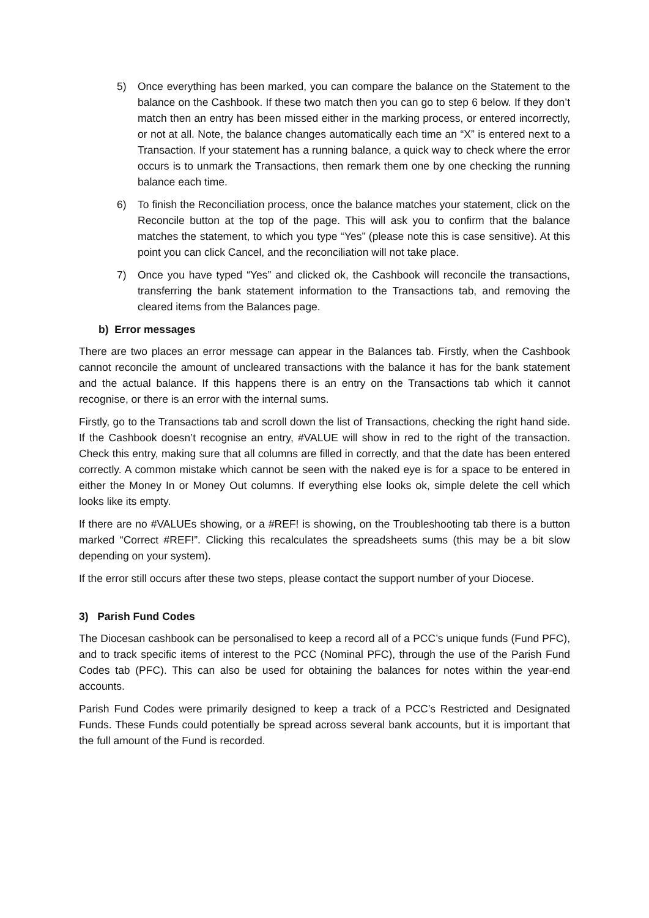5) Once everything has been marked, you can compare the balance on the Statement to the balance on the Cashbook. If these two match then you can go to step 6 below. If they don’t match then an entry has been missed either in the marking process, or entered incorrectly, or not at all. Note, the balance changes automatically each time an “X” is entered next to a Transaction. If your statement has a running balance, a quick way to check where the error occurs is to unmark the Transactions, then remark them one by one checking the running balance each time.
6) To finish the Reconciliation process, once the balance matches your statement, click on the Reconcile button at the top of the page. This will ask you to confirm that the balance matches the statement, to which you type “Yes” (please note this is case sensitive). At this point you can click Cancel, and the reconciliation will not take place.
7) Once you have typed “Yes” and clicked ok, the Cashbook will reconcile the transactions, transferring the bank statement information to the Transactions tab, and removing the cleared items from the Balances page.
b) Error messages
There are two places an error message can appear in the Balances tab. Firstly, when the Cashbook cannot reconcile the amount of uncleared transactions with the balance it has for the bank statement and the actual balance. If this happens there is an entry on the Transactions tab which it cannot recognise, or there is an error with the internal sums.
Firstly, go to the Transactions tab and scroll down the list of Transactions, checking the right hand side. If the Cashbook doesn’t recognise an entry, #VALUE will show in red to the right of the transaction. Check this entry, making sure that all columns are filled in correctly, and that the date has been entered correctly. A common mistake which cannot be seen with the naked eye is for a space to be entered in either the Money In or Money Out columns. If everything else looks ok, simple delete the cell which looks like its empty.
If there are no #VALUEs showing, or a #REF! is showing, on the Troubleshooting tab there is a button marked “Correct #REF!”. Clicking this recalculates the spreadsheets sums (this may be a bit slow depending on your system).
If the error still occurs after these two steps, please contact the support number of your Diocese.
3) Parish Fund Codes
The Diocesan cashbook can be personalised to keep a record all of a PCC’s unique funds (Fund PFC), and to track specific items of interest to the PCC (Nominal PFC), through the use of the Parish Fund Codes tab (PFC). This can also be used for obtaining the balances for notes within the year-end accounts.
Parish Fund Codes were primarily designed to keep a track of a PCC’s Restricted and Designated Funds. These Funds could potentially be spread across several bank accounts, but it is important that the full amount of the Fund is recorded.